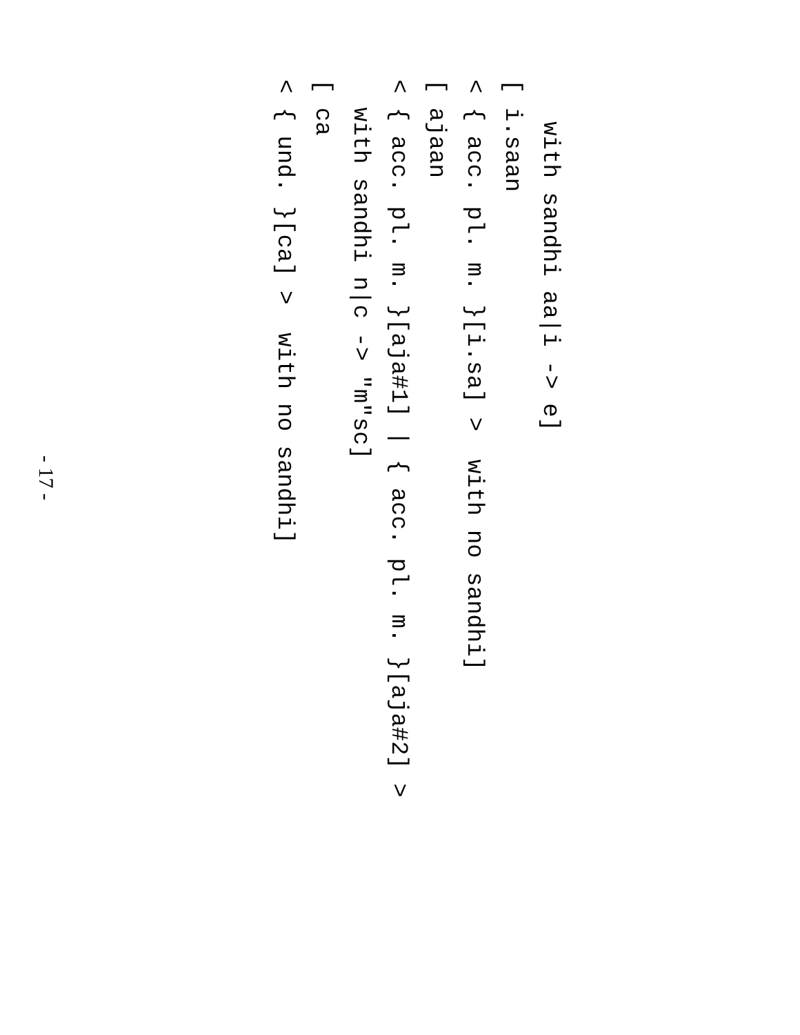with sandhi aa|i -> e]
[ i.saan
< { acc. pl. m. }[i.sa] > with no sandhi]
[ ajaan
< { acc. pl. m. }[aja#1] | { acc. pl. m. }[aja#2] >
with sandhi n|c -> "m"sc]
[ ca
< { und. }[ca] > with no sandhi]
- 17 -